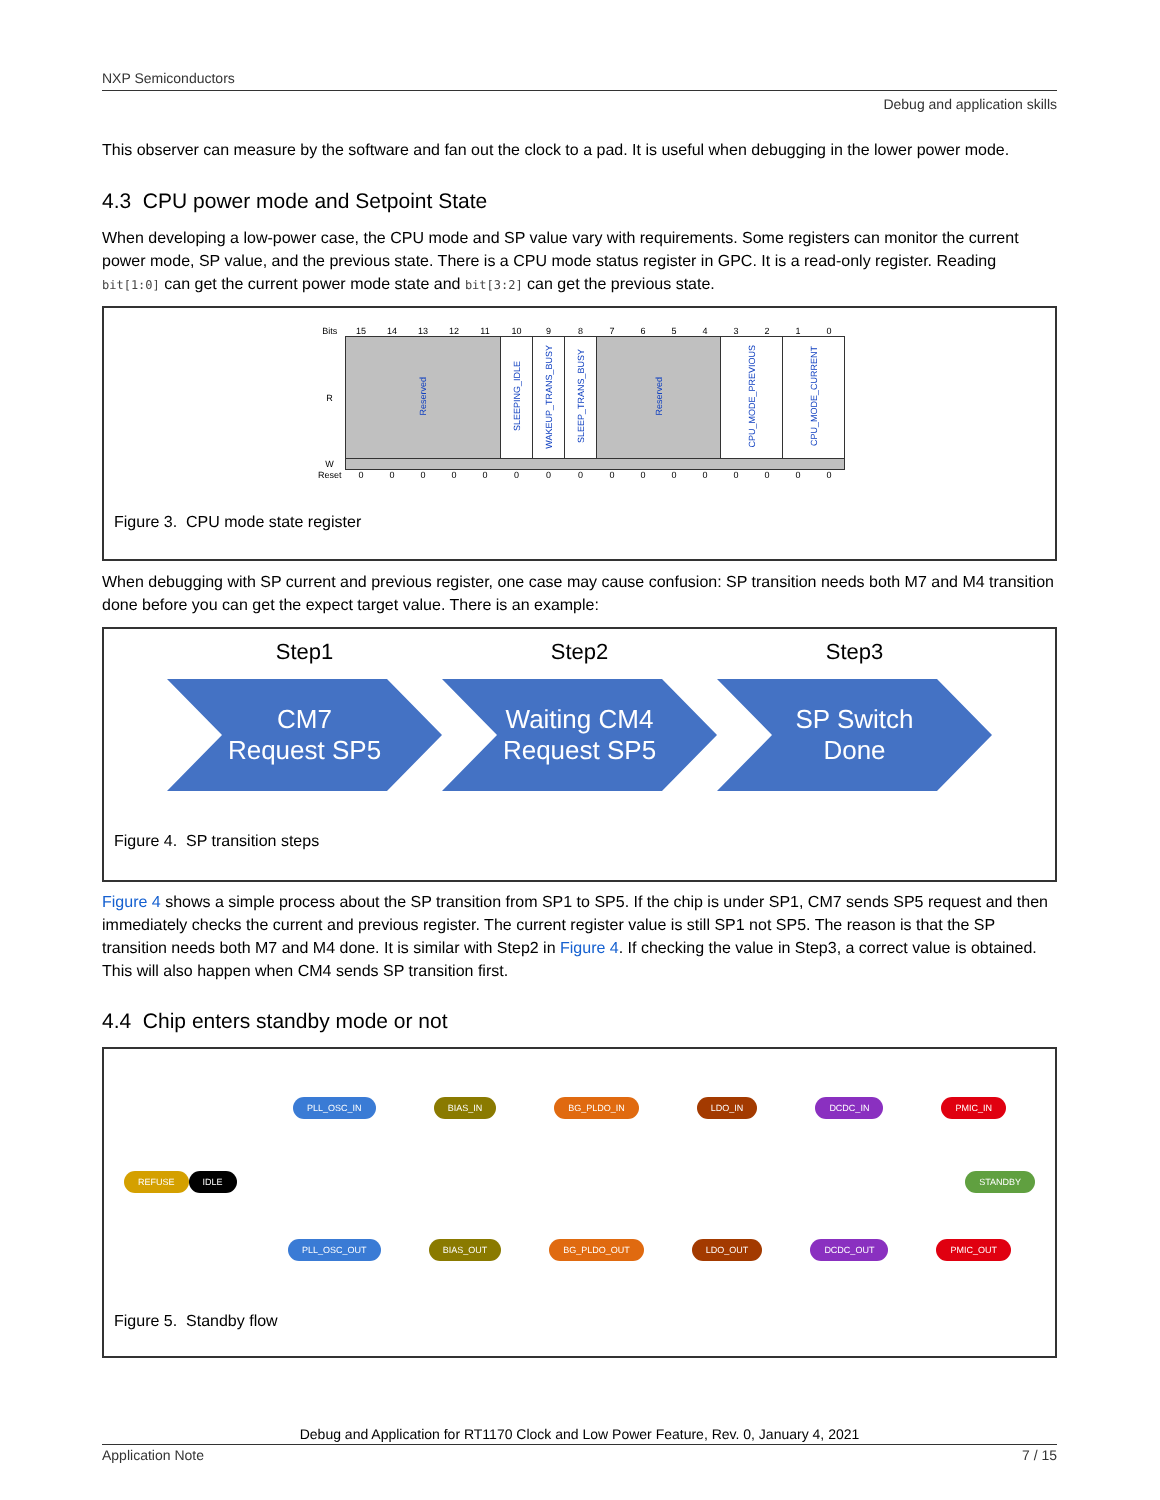NXP Semiconductors
Debug and application skills
This observer can measure by the software and fan out the clock to a pad. It is useful when debugging in the lower power mode.
4.3 CPU power mode and Setpoint State
When developing a low-power case, the CPU mode and SP value vary with requirements. Some registers can monitor the current power mode, SP value, and the previous state. There is a CPU mode status register in GPC. It is a read-only register. Reading bit[1:0] can get the current power mode state and bit[3:2] can get the previous state.
| Bits | 15 | 14 | 13 | 12 | 11 | 10 | 9 | 8 | 7 | 6 | 5 | 4 | 3 | 2 | 1 | 0 |
| R | Reserved | | | | | SLEEPING_IDLE | WAKEUP_TRANS_BUSY | SLEEP_TRANS_BUSY | Reserved | | | | CPU_MODE_PREVIOUS | | CPU_MODE_CURRENT | |
| W | | | | | | | | | | | | | | | | |
| Reset | 0 | 0 | 0 | 0 | 0 | 0 | 0 | 0 | 0 | 0 | 0 | 0 | 0 | 0 | 0 | 0 |
Figure 3. CPU mode state register
When debugging with SP current and previous register, one case may cause confusion: SP transition needs both M7 and M4 transition done before you can get the expect target value. There is an example:
Step1
CM7
Request SP5
Step2
Waiting CM4
Request SP5
Step3
SP Switch
Done
Figure 4. SP transition steps
Figure 4 shows a simple process about the SP transition from SP1 to SP5. If the chip is under SP1, CM7 sends SP5 request and then immediately checks the current and previous register. The current register value is still SP1 not SP5. The reason is that the SP transition needs both M7 and M4 done. It is similar with Step2 in Figure 4. If checking the value in Step3, a correct value is obtained. This will also happen when CM4 sends SP transition first.
4.4 Chip enters standby mode or not
PLL_OSC_IN BIAS_IN BG_PLDO_IN LDO_IN DCDC_IN PMIC_IN
REFUSE IDLE STANDBY
PLL_OSC_OUT BIAS_OUT BG_PLDO_OUT LDO_OUT DCDC_OUT PMIC_OUT
Figure 5. Standby flow
Debug and Application for RT1170 Clock and Low Power Feature, Rev. 0, January 4, 2021
Application Note 7 / 15